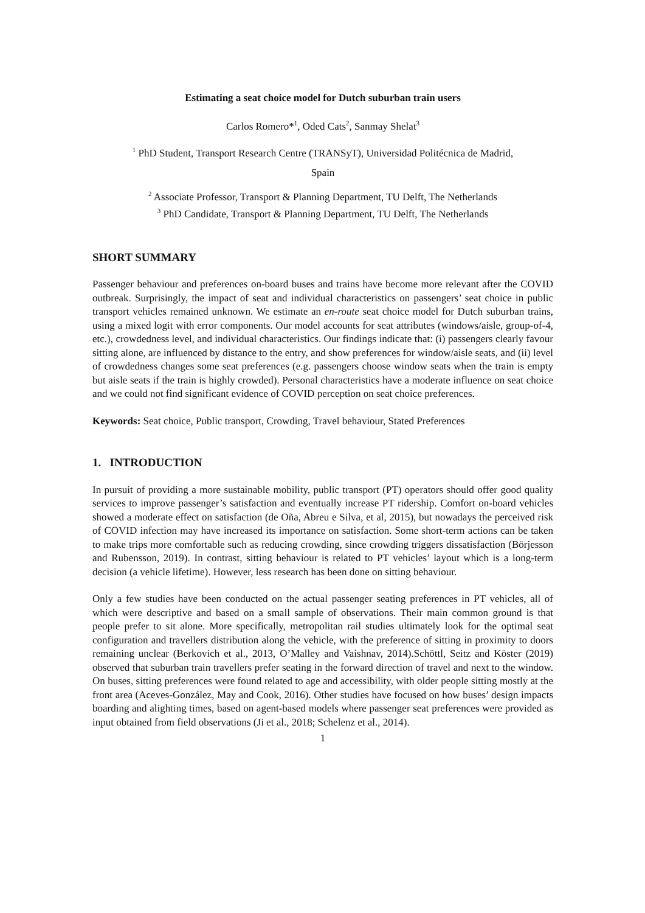Estimating a seat choice model for Dutch suburban train users
Carlos Romero*<sup>1</sup>, Oded Cats<sup>2</sup>, Sanmay Shelat<sup>3</sup>
<sup>1</sup> PhD Student, Transport Research Centre (TRANSyT), Universidad Politécnica de Madrid,
Spain
<sup>2</sup> Associate Professor, Transport & Planning Department, TU Delft, The Netherlands
<sup>3</sup> PhD Candidate, Transport & Planning Department, TU Delft, The Netherlands
SHORT SUMMARY
Passenger behaviour and preferences on-board buses and trains have become more relevant after the COVID outbreak. Surprisingly, the impact of seat and individual characteristics on passengers’ seat choice in public transport vehicles remained unknown. We estimate an en-route seat choice model for Dutch suburban trains, using a mixed logit with error components. Our model accounts for seat attributes (windows/aisle, group-of-4, etc.), crowdedness level, and individual characteristics. Our findings indicate that: (i) passengers clearly favour sitting alone, are influenced by distance to the entry, and show preferences for window/aisle seats, and (ii) level of crowdedness changes some seat preferences (e.g. passengers choose window seats when the train is empty but aisle seats if the train is highly crowded). Personal characteristics have a moderate influence on seat choice and we could not find significant evidence of COVID perception on seat choice preferences.
Keywords: Seat choice, Public transport, Crowding, Travel behaviour, Stated Preferences
1. INTRODUCTION
In pursuit of providing a more sustainable mobility, public transport (PT) operators should offer good quality services to improve passenger’s satisfaction and eventually increase PT ridership. Comfort on-board vehicles showed a moderate effect on satisfaction (de Oña, Abreu e Silva, et al, 2015), but nowadays the perceived risk of COVID infection may have increased its importance on satisfaction. Some short-term actions can be taken to make trips more comfortable such as reducing crowding, since crowding triggers dissatisfaction (Börjesson and Rubensson, 2019). In contrast, sitting behaviour is related to PT vehicles’ layout which is a long-term decision (a vehicle lifetime). However, less research has been done on sitting behaviour.
Only a few studies have been conducted on the actual passenger seating preferences in PT vehicles, all of which were descriptive and based on a small sample of observations. Their main common ground is that people prefer to sit alone. More specifically, metropolitan rail studies ultimately look for the optimal seat configuration and travellers distribution along the vehicle, with the preference of sitting in proximity to doors remaining unclear (Berkovich et al., 2013, O’Malley and Vaishnav, 2014).Schöttl, Seitz and Köster (2019) observed that suburban train travellers prefer seating in the forward direction of travel and next to the window. On buses, sitting preferences were found related to age and accessibility, with older people sitting mostly at the front area (Aceves-González, May and Cook, 2016). Other studies have focused on how buses’ design impacts boarding and alighting times, based on agent-based models where passenger seat preferences were provided as input obtained from field observations (Ji et al., 2018; Schelenz et al., 2014).
1